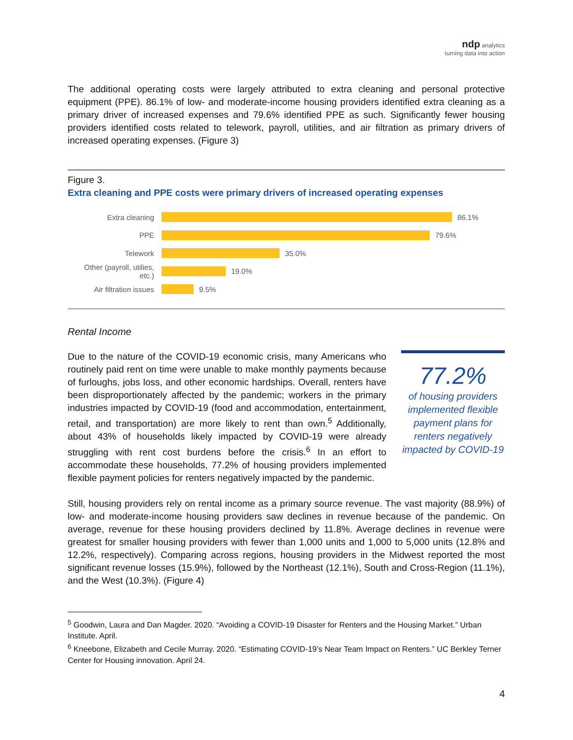ndp analytics
turning data into action
The additional operating costs were largely attributed to extra cleaning and personal protective equipment (PPE). 86.1% of low- and moderate-income housing providers identified extra cleaning as a primary driver of increased expenses and 79.6% identified PPE as such. Significantly fewer housing providers identified costs related to telework, payroll, utilities, and air filtration as primary drivers of increased operating expenses. (Figure 3)
Figure 3.
Extra cleaning and PPE costs were primary drivers of increased operating expenses
Extra cleaning 86.1%
PPE 79.6%
Telework 35.0%
Other (payroll, utilies, etc.) 19.0%
Air filtration issues 9.5%
Rental Income
Due to the nature of the COVID-19 economic crisis, many Americans who routinely paid rent on time were unable to make monthly payments because of furloughs, jobs loss, and other economic hardships. Overall, renters have been disproportionately affected by the pandemic; workers in the primary industries impacted by COVID-19 (food and accommodation, entertainment, retail, and transportation) are more likely to rent than own.<sup>5</sup> Additionally, about 43% of households likely impacted by COVID-19 were already struggling with rent cost burdens before the crisis.<sup>6</sup> In an effort to accommodate these households, 77.2% of housing providers implemented flexible payment policies for renters negatively impacted by the pandemic.
77.2%
of housing providers implemented flexible payment plans for renters negatively impacted by COVID-19
Still, housing providers rely on rental income as a primary source revenue. The vast majority (88.9%) of low- and moderate-income housing providers saw declines in revenue because of the pandemic. On average, revenue for these housing providers declined by 11.8%. Average declines in revenue were greatest for smaller housing providers with fewer than 1,000 units and 1,000 to 5,000 units (12.8% and 12.2%, respectively). Comparing across regions, housing providers in the Midwest reported the most significant revenue losses (15.9%), followed by the Northeast (12.1%), South and Cross-Region (11.1%), and the West (10.3%). (Figure 4)
<sup>5</sup> Goodwin, Laura and Dan Magder. 2020. “Avoiding a COVID-19 Disaster for Renters and the Housing Market.” Urban Institute. April.
<sup>6</sup> Kneebone, Elizabeth and Cecile Murray. 2020. “Estimating COVID-19’s Near Team Impact on Renters.” UC Berkley Terner Center for Housing innovation. April 24.
4